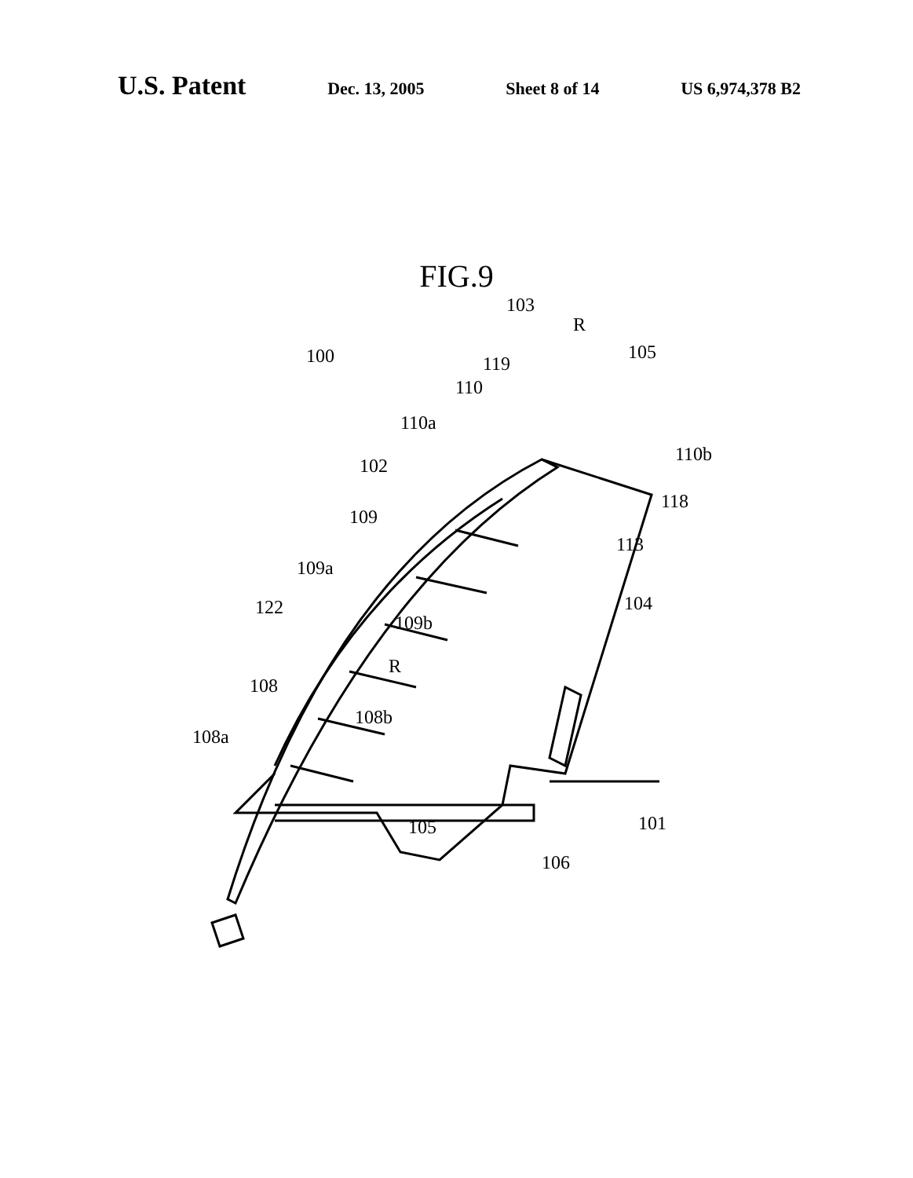U.S. Patent Dec. 13, 2005 Sheet 8 of 14 US 6,974,378 B2
FIG.9
103
R
105
100 119
110
110a
110b
102
118
109
113
109a
122 104
109b
R
108
108b
108a
105 101
106